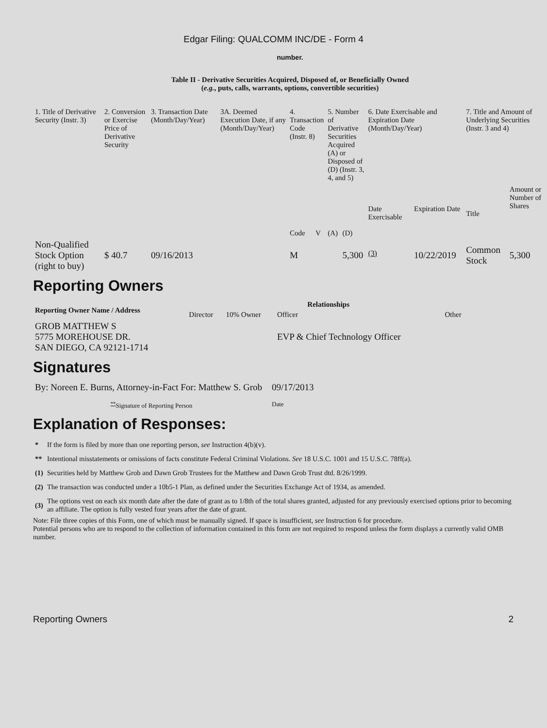Edgar Filing: QUALCOMM INC/DE - Form 4
number.
Table II - Derivative Securities Acquired, Disposed of, or Beneficially Owned
(e.g., puts, calls, warrants, options, convertible securities)
| 1. Title of Derivative Security (Instr. 3) | 2. Conversion or Exercise Price of Derivative Security | 3. Transaction Date (Month/Day/Year) | 3A. Deemed Execution Date, if any (Month/Day/Year) | 4. Transaction Code (Instr. 8) | | 5. Number of Derivative Securities Acquired (A) or Disposed of (D) (Instr. 3, 4, and 5) | | 6. Date Exercisable and Expiration Date (Month/Day/Year) | | 7. Title and Amount of Underlying Securities (Instr. 3 and 4) | |
| --- | --- | --- | --- | --- | --- | --- | --- | --- | --- | --- | --- |
| | | | | Code | V | (A) | (D) | Date Exercisable | Expiration Date | Title | Amount or Number of Shares |
| Non-Qualified Stock Option (right to buy) | $ 40.7 | 09/16/2013 | | M | | | 5,300 | <sup>(3)</sup> | 10/22/2019 | Common Stock | 5,300 |
Reporting Owners
| Reporting Owner Name / Address | Relationships | | | |
| --- | --- | --- | --- | --- |
| | Director | 10% Owner | Officer | Other |
| GROB MATTHEW S 5775 MOREHOUSE DR. SAN DIEGO, CA 92121-1714 | | | EVP & Chief Technology Officer | |
Signatures
| By: Noreen E. Burns, Attorney-in-Fact For: Matthew S. Grob | 09/17/2013 |
| <sup>**</sup> Signature of Reporting Person | Date |
Explanation of Responses:
| * | If the form is filed by more than one reporting person, see Instruction 4(b)(v). |
| ** | Intentional misstatements or omissions of facts constitute Federal Criminal Violations. See 18 U.S.C. 1001 and 15 U.S.C. 78ff(a). |
| (1) | Securities held by Matthew Grob and Dawn Grob Trustees for the Matthew and Dawn Grob Trust dtd. 8/26/1999. |
| (2) | The transaction was conducted under a 10b5-1 Plan, as defined under the Securities Exchange Act of 1934, as amended. |
| (3) | The options vest on each six month date after the date of grant as to 1/8th of the total shares granted, adjusted for any previously exercised options prior to becoming an affiliate. The option is fully vested four years after the date of grant. |
Note: File three copies of this Form, one of which must be manually signed. If space is insufficient, see Instruction 6 for procedure.
Potential persons who are to respond to the collection of information contained in this form are not required to respond unless the form displays a currently valid OMB number.
Reporting Owners 2